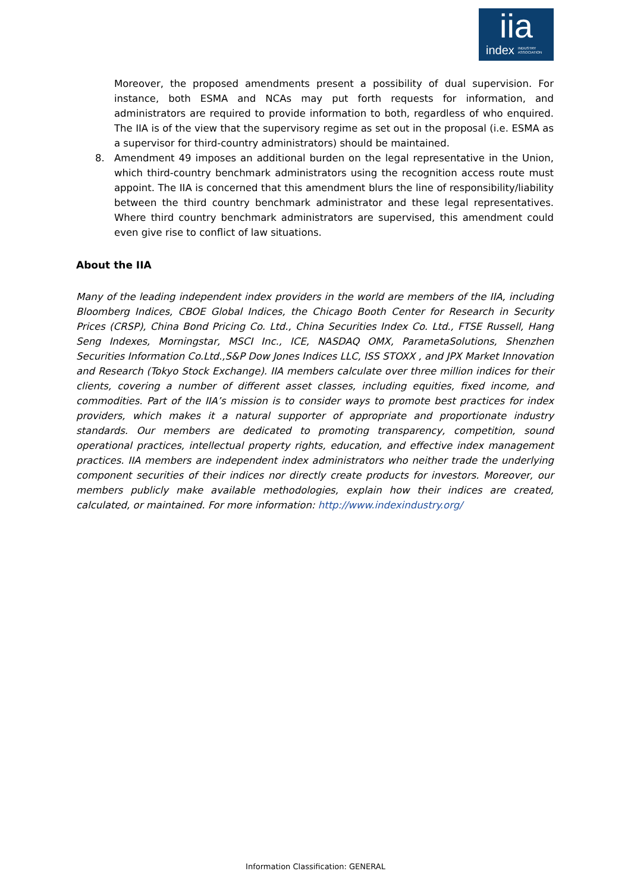iia
index INDUSTRY
ASSOCIATION
Moreover, the proposed amendments present a possibility of dual supervision. For instance, both ESMA and NCAs may put forth requests for information, and administrators are required to provide information to both, regardless of who enquired. The IIA is of the view that the supervisory regime as set out in the proposal (i.e. ESMA as a supervisor for third-country administrators) should be maintained.
8. Amendment 49 imposes an additional burden on the legal representative in the Union, which third-country benchmark administrators using the recognition access route must appoint. The IIA is concerned that this amendment blurs the line of responsibility/liability between the third country benchmark administrator and these legal representatives. Where third country benchmark administrators are supervised, this amendment could even give rise to conflict of law situations.
About the IIA
Many of the leading independent index providers in the world are members of the IIA, including Bloomberg Indices, CBOE Global Indices, the Chicago Booth Center for Research in Security Prices (CRSP), China Bond Pricing Co. Ltd., China Securities Index Co. Ltd., FTSE Russell, Hang Seng Indexes, Morningstar, MSCI Inc., ICE, NASDAQ OMX, ParametaSolutions, Shenzhen Securities Information Co.Ltd.,S&P Dow Jones Indices LLC, ISS STOXX , and JPX Market Innovation and Research (Tokyo Stock Exchange). IIA members calculate over three million indices for their clients, covering a number of different asset classes, including equities, fixed income, and commodities. Part of the IIA’s mission is to consider ways to promote best practices for index providers, which makes it a natural supporter of appropriate and proportionate industry standards. Our members are dedicated to promoting transparency, competition, sound operational practices, intellectual property rights, education, and effective index management practices. IIA members are independent index administrators who neither trade the underlying component securities of their indices nor directly create products for investors. Moreover, our members publicly make available methodologies, explain how their indices are created, calculated, or maintained. For more information: http://www.indexindustry.org/
Information Classification: GENERAL